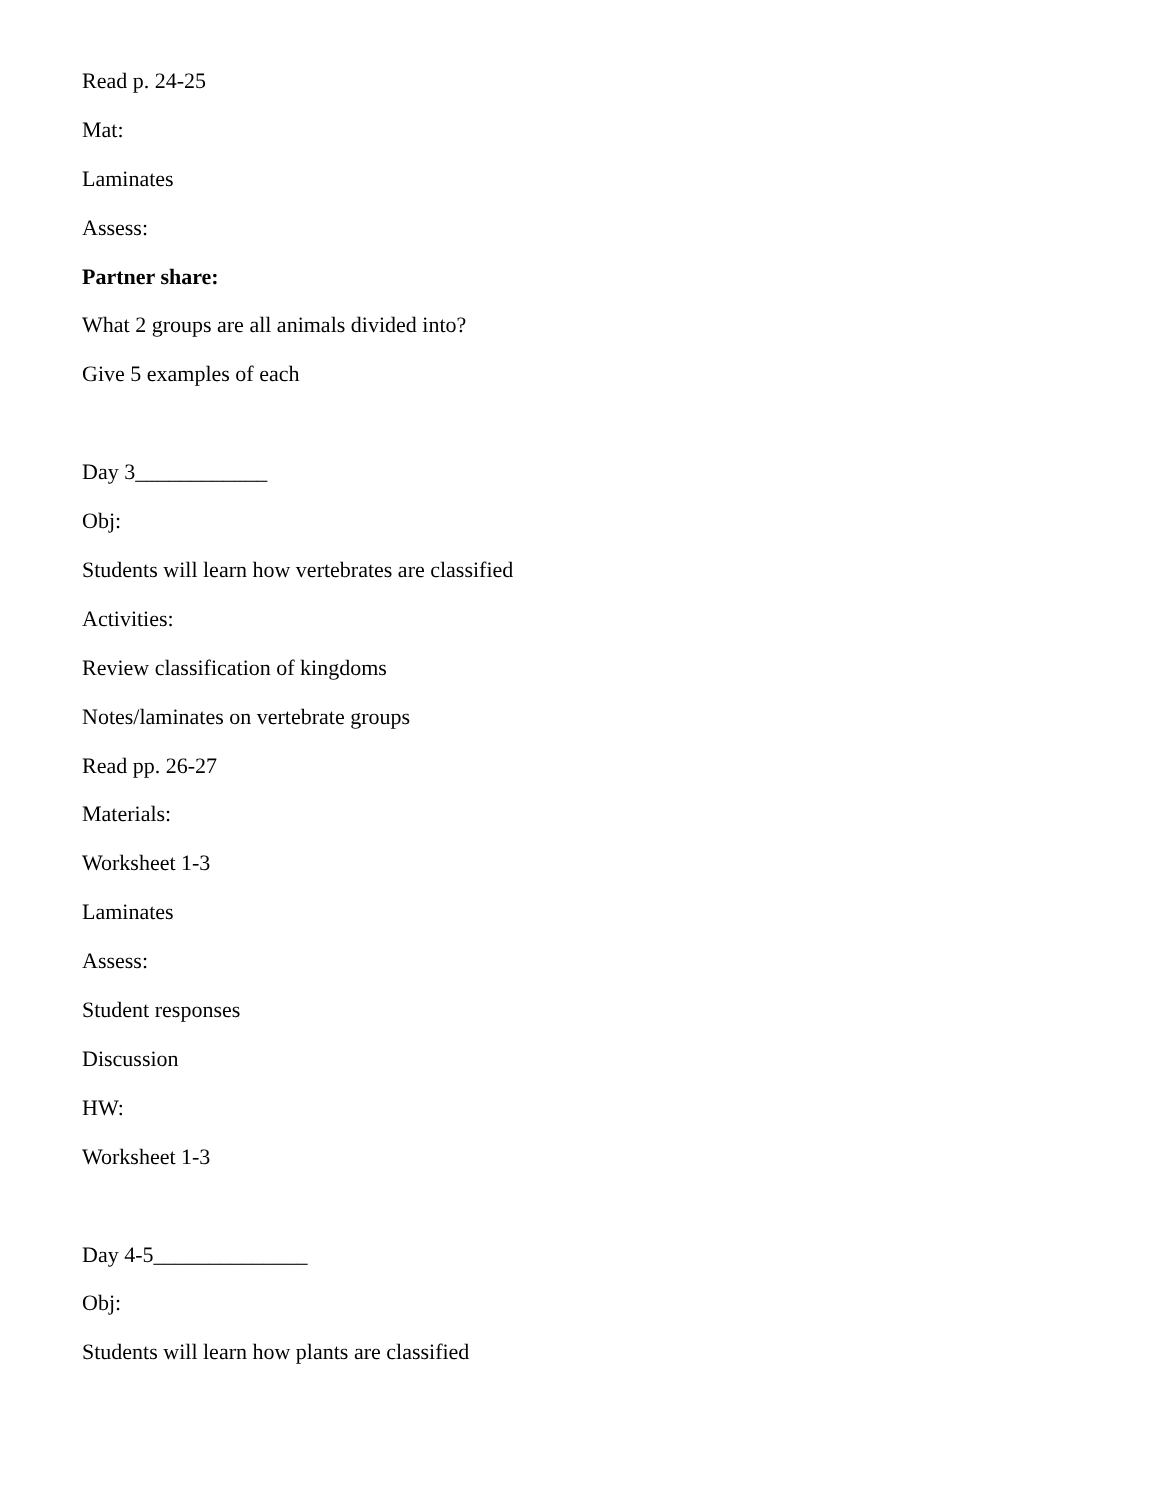Read p. 24-25
Mat:
Laminates
Assess:
Partner share:
What 2 groups are all animals divided into?
Give 5 examples of each
Day 3____________
Obj:
Students will learn how vertebrates are classified
Activities:
Review classification of kingdoms
Notes/laminates on vertebrate groups
Read pp. 26-27
Materials:
Worksheet 1-3
Laminates
Assess:
Student responses
Discussion
HW:
Worksheet 1-3
Day 4-5______________
Obj:
Students will learn how plants are classified